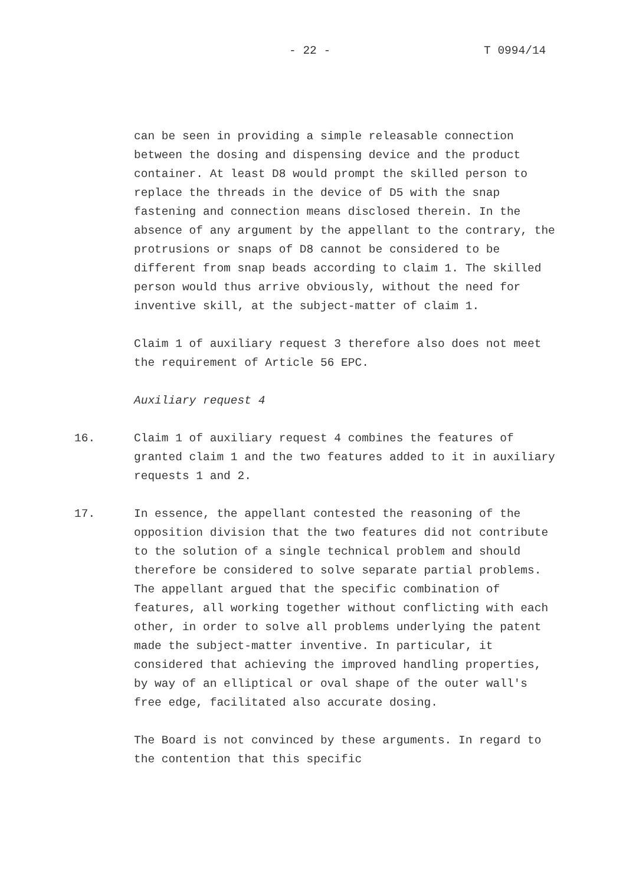- 22 - T 0994/14
can be seen in providing a simple releasable connection between the dosing and dispensing device and the product container. At least D8 would prompt the skilled person to replace the threads in the device of D5 with the snap fastening and connection means disclosed therein. In the absence of any argument by the appellant to the contrary, the protrusions or snaps of D8 cannot be considered to be different from snap beads according to claim 1. The skilled person would thus arrive obviously, without the need for inventive skill, at the subject-matter of claim 1.
Claim 1 of auxiliary request 3 therefore also does not meet the requirement of Article 56 EPC.
Auxiliary request 4
16. Claim 1 of auxiliary request 4 combines the features of granted claim 1 and the two features added to it in auxiliary requests 1 and 2.
17. In essence, the appellant contested the reasoning of the opposition division that the two features did not contribute to the solution of a single technical problem and should therefore be considered to solve separate partial problems. The appellant argued that the specific combination of features, all working together without conflicting with each other, in order to solve all problems underlying the patent made the subject-matter inventive. In particular, it considered that achieving the improved handling properties, by way of an elliptical or oval shape of the outer wall's free edge, facilitated also accurate dosing.
The Board is not convinced by these arguments. In regard to the contention that this specific